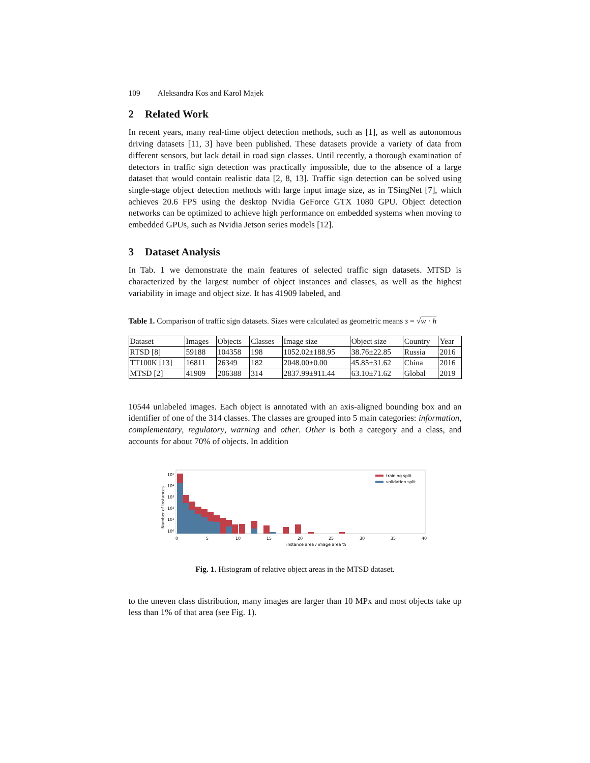109 Aleksandra Kos and Karol Majek
2 Related Work
In recent years, many real-time object detection methods, such as [1], as well as autonomous driving datasets [11, 3] have been published. These datasets provide a variety of data from different sensors, but lack detail in road sign classes. Until recently, a thorough examination of detectors in traffic sign detection was practically impossible, due to the absence of a large dataset that would contain realistic data [2, 8, 13]. Traffic sign detection can be solved using single-stage object detection methods with large input image size, as in TSingNet [7], which achieves 20.6 FPS using the desktop Nvidia GeForce GTX 1080 GPU. Object detection networks can be optimized to achieve high performance on embedded systems when moving to embedded GPUs, such as Nvidia Jetson series models [12].
3 Dataset Analysis
In Tab. 1 we demonstrate the main features of selected traffic sign datasets. MTSD is characterized by the largest number of object instances and classes, as well as the highest variability in image and object size. It has 41909 labeled, and
Table 1. Comparison of traffic sign datasets. Sizes were calculated as geometric means s = √w · h
| Dataset | Images | Objects | Classes | Image size | Object size | Country | Year |
| --- | --- | --- | --- | --- | --- | --- | --- |
| RTSD [8] | 59188 | 104358 | 198 | 1052.02±188.95 | 38.76±22.85 | Russia | 2016 |
| TT100K [13] | 16811 | 26349 | 182 | 2048.00±0.00 | 45.85±31.62 | China | 2016 |
| MTSD [2] | 41909 | 206388 | 314 | 2837.99±911.44 | 63.10±71.62 | Global | 2019 |
10544 unlabeled images. Each object is annotated with an axis-aligned bounding box and an identifier of one of the 314 classes. The classes are grouped into 5 main categories: information, complementary, regulatory, warning and other. Other is both a category and a class, and accounts for about 70% of objects. In addition
Number of instances
10⁵
10⁴
10³
10²
10¹
10⁰
0
5
10
15
20
25
30
35
40
instance area / image area %
training split
validation split
Fig. 1. Histogram of relative object areas in the MTSD dataset.
to the uneven class distribution, many images are larger than 10 MPx and most objects take up less than 1% of that area (see Fig. 1).